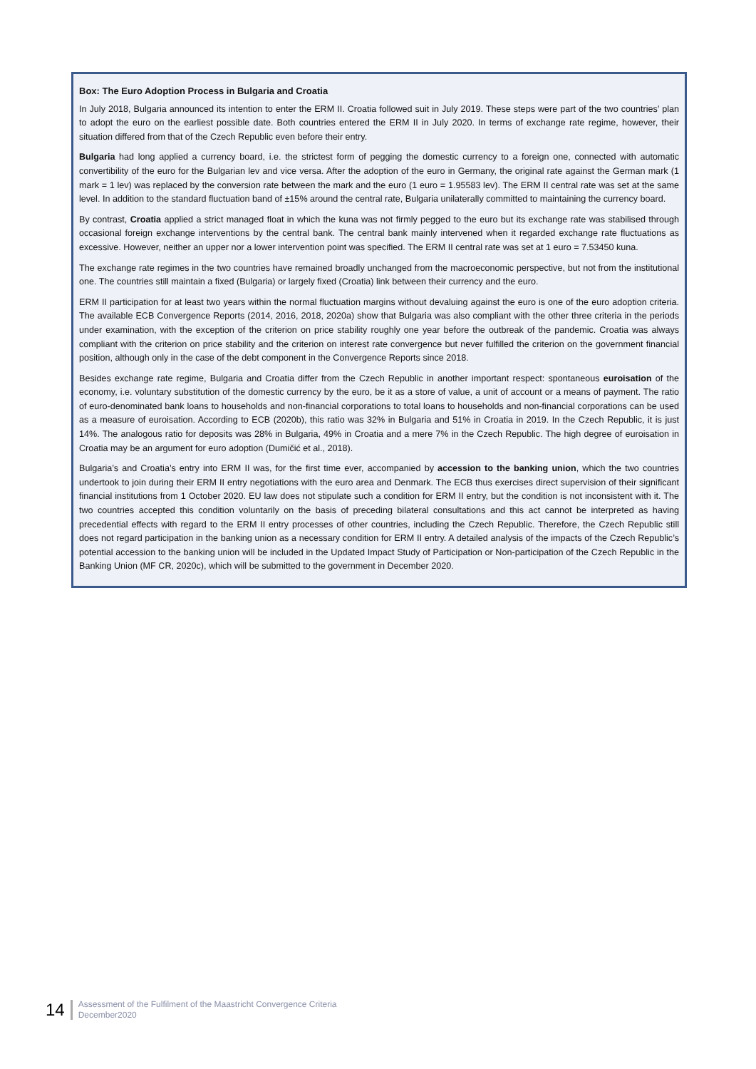Box: The Euro Adoption Process in Bulgaria and Croatia
In July 2018, Bulgaria announced its intention to enter the ERM II. Croatia followed suit in July 2019. These steps were part of the two countries’ plan to adopt the euro on the earliest possible date. Both countries entered the ERM II in July 2020. In terms of exchange rate regime, however, their situation differed from that of the Czech Republic even before their entry.
Bulgaria had long applied a currency board, i.e. the strictest form of pegging the domestic currency to a foreign one, connected with automatic convertibility of the euro for the Bulgarian lev and vice versa. After the adoption of the euro in Germany, the original rate against the German mark (1 mark = 1 lev) was replaced by the conversion rate between the mark and the euro (1 euro = 1.95583 lev). The ERM II central rate was set at the same level. In addition to the standard fluctuation band of ±15% around the central rate, Bulgaria unilaterally committed to maintaining the currency board.
By contrast, Croatia applied a strict managed float in which the kuna was not firmly pegged to the euro but its exchange rate was stabilised through occasional foreign exchange interventions by the central bank. The central bank mainly intervened when it regarded exchange rate fluctuations as excessive. However, neither an upper nor a lower intervention point was specified. The ERM II central rate was set at 1 euro = 7.53450 kuna.
The exchange rate regimes in the two countries have remained broadly unchanged from the macroeconomic perspective, but not from the institutional one. The countries still maintain a fixed (Bulgaria) or largely fixed (Croatia) link between their currency and the euro.
ERM II participation for at least two years within the normal fluctuation margins without devaluing against the euro is one of the euro adoption criteria. The available ECB Convergence Reports (2014, 2016, 2018, 2020a) show that Bulgaria was also compliant with the other three criteria in the periods under examination, with the exception of the criterion on price stability roughly one year before the outbreak of the pandemic. Croatia was always compliant with the criterion on price stability and the criterion on interest rate convergence but never fulfilled the criterion on the government financial position, although only in the case of the debt component in the Convergence Reports since 2018.
Besides exchange rate regime, Bulgaria and Croatia differ from the Czech Republic in another important respect: spontaneous euroisation of the economy, i.e. voluntary substitution of the domestic currency by the euro, be it as a store of value, a unit of account or a means of payment. The ratio of euro-denominated bank loans to households and non-financial corporations to total loans to households and non-financial corporations can be used as a measure of euroisation. According to ECB (2020b), this ratio was 32% in Bulgaria and 51% in Croatia in 2019. In the Czech Republic, it is just 14%. The analogous ratio for deposits was 28% in Bulgaria, 49% in Croatia and a mere 7% in the Czech Republic. The high degree of euroisation in Croatia may be an argument for euro adoption (Dumičić et al., 2018).
Bulgaria’s and Croatia’s entry into ERM II was, for the first time ever, accompanied by accession to the banking union, which the two countries undertook to join during their ERM II entry negotiations with the euro area and Denmark. The ECB thus exercises direct supervision of their significant financial institutions from 1 October 2020. EU law does not stipulate such a condition for ERM II entry, but the condition is not inconsistent with it. The two countries accepted this condition voluntarily on the basis of preceding bilateral consultations and this act cannot be interpreted as having precedential effects with regard to the ERM II entry processes of other countries, including the Czech Republic. Therefore, the Czech Republic still does not regard participation in the banking union as a necessary condition for ERM II entry. A detailed analysis of the impacts of the Czech Republic’s potential accession to the banking union will be included in the Updated Impact Study of Participation or Non-participation of the Czech Republic in the Banking Union (MF CR, 2020c), which will be submitted to the government in December 2020.
14
Assessment of the Fulfilment of the Maastricht Convergence Criteria
December2020